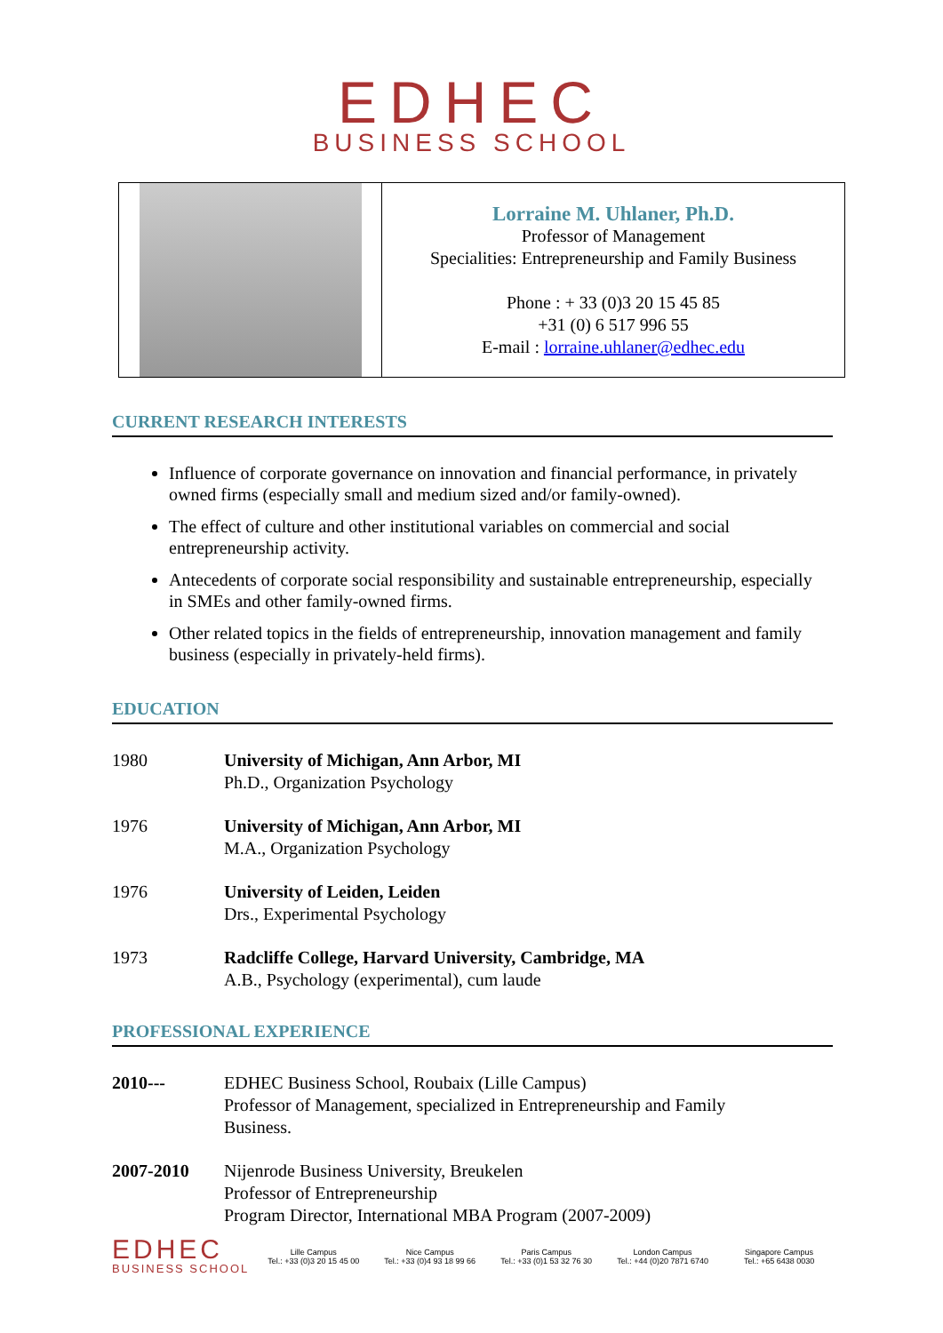EDHEC
BUSINESS SCHOOL
Lorraine M. Uhlaner, Ph.D.
Professor of Management
Specialities: Entrepreneurship and Family Business
Phone : + 33 (0)3 20 15 45 85
+31 (0) 6 517 996 55
E-mail : lorraine.uhlaner@edhec.edu
CURRENT RESEARCH INTERESTS
Influence of corporate governance on innovation and financial performance, in privately owned firms (especially small and medium sized and/or family-owned).
The effect of culture and other institutional variables on commercial and social entrepreneurship activity.
Antecedents of corporate social responsibility and sustainable entrepreneurship, especially in SMEs and other family-owned firms.
Other related topics in the fields of entrepreneurship, innovation management and family business (especially in privately-held firms).
EDUCATION
| 1980 | University of Michigan, Ann Arbor, MI Ph.D., Organization Psychology |
| 1976 | University of Michigan, Ann Arbor, MI M.A., Organization Psychology |
| 1976 | University of Leiden, Leiden Drs., Experimental Psychology |
| 1973 | Radcliffe College, Harvard University, Cambridge, MA A.B., Psychology (experimental), cum laude |
PROFESSIONAL EXPERIENCE
| 2010--- | EDHEC Business School, Roubaix (Lille Campus) Professor of Management, specialized in Entrepreneurship and Family Business. |
| 2007-2010 | Nijenrode Business University, Breukelen Professor of Entrepreneurship Program Director, International MBA Program (2007-2009) |
EDHEC
BUSINESS SCHOOL
Lille Campus
Tel.: +33 (0)3 20 15 45 00
Nice Campus
Tel.: +33 (0)4 93 18 99 66
Paris Campus
Tel.: +33 (0)1 53 32 76 30
London Campus
Tel.: +44 (0)20 7871 6740
Singapore Campus
Tel.: +65 6438 0030